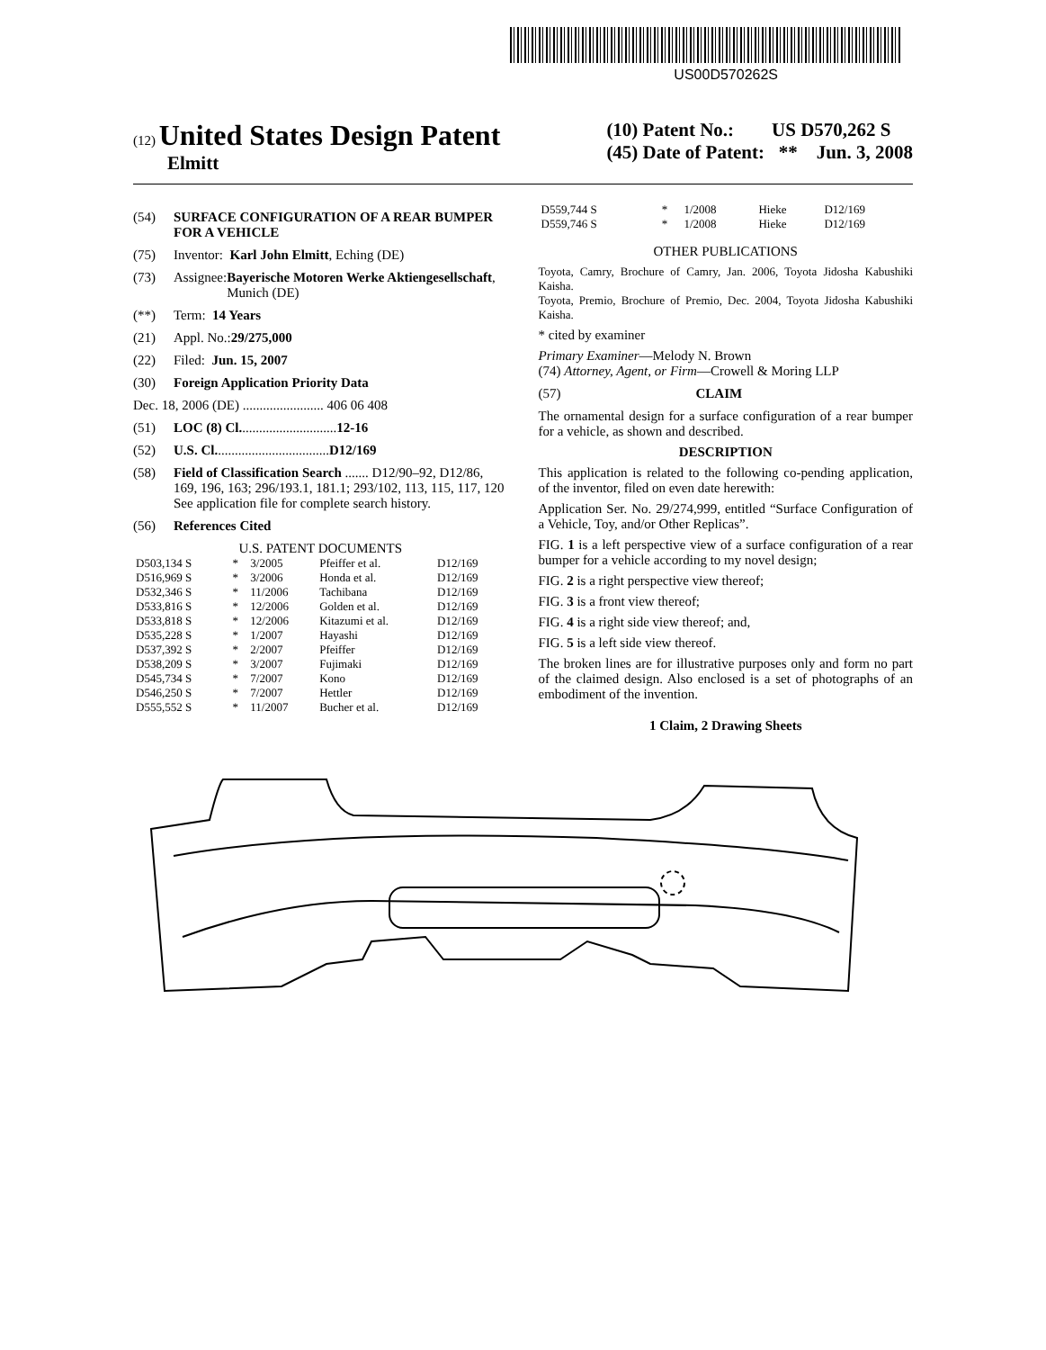US00D570262S
(12) United States Design Patent
Elmitt
(10) Patent No.: US D570,262 S
(45) Date of Patent: ** Jun. 3, 2008
(54) SURFACE CONFIGURATION OF A REAR BUMPER FOR A VEHICLE
(75) Inventor: Karl John Elmitt, Eching (DE)
(73) Assignee: Bayerische Motoren Werke Aktiengesellschaft, Munich (DE)
(**) Term: 14 Years
(21) Appl. No.: 29/275,000
(22) Filed: Jun. 15, 2007
(30) Foreign Application Priority Data
Dec. 18, 2006 (DE) ........................ 406 06 408
(51) LOC (8) Cl. ............................ 12-16
(52) U.S. Cl. ................................. D12/169
(58) Field of Classification Search ....... D12/90–92, D12/86, 169, 196, 163; 296/193.1, 181.1; 293/102, 113, 115, 117, 120
See application file for complete search history.
(56) References Cited
U.S. PATENT DOCUMENTS
| D503,134 S | * | 3/2005 | Pfeiffer et al. | D12/169 |
| D516,969 S | * | 3/2006 | Honda et al. | D12/169 |
| D532,346 S | * | 11/2006 | Tachibana | D12/169 |
| D533,816 S | * | 12/2006 | Golden et al. | D12/169 |
| D533,818 S | * | 12/2006 | Kitazumi et al. | D12/169 |
| D535,228 S | * | 1/2007 | Hayashi | D12/169 |
| D537,392 S | * | 2/2007 | Pfeiffer | D12/169 |
| D538,209 S | * | 3/2007 | Fujimaki | D12/169 |
| D545,734 S | * | 7/2007 | Kono | D12/169 |
| D546,250 S | * | 7/2007 | Hettler | D12/169 |
| D555,552 S | * | 11/2007 | Bucher et al. | D12/169 |
| D559,744 S | * | 1/2008 | Hieke | D12/169 |
| D559,746 S | * | 1/2008 | Hieke | D12/169 |
OTHER PUBLICATIONS
Toyota, Camry, Brochure of Camry, Jan. 2006, Toyota Jidosha Kabushiki Kaisha.
Toyota, Premio, Brochure of Premio, Dec. 2004, Toyota Jidosha Kabushiki Kaisha.
* cited by examiner
Primary Examiner—Melody N. Brown
(74) Attorney, Agent, or Firm—Crowell & Moring LLP
(57) CLAIM
The ornamental design for a surface configuration of a rear bumper for a vehicle, as shown and described.
DESCRIPTION
This application is related to the following co-pending application, of the inventor, filed on even date herewith:
Application Ser. No. 29/274,999, entitled “Surface Configuration of a Vehicle, Toy, and/or Other Replicas”.
FIG. 1 is a left perspective view of a surface configuration of a rear bumper for a vehicle according to my novel design;
FIG. 2 is a right perspective view thereof;
FIG. 3 is a front view thereof;
FIG. 4 is a right side view thereof; and,
FIG. 5 is a left side view thereof.
The broken lines are for illustrative purposes only and form no part of the claimed design. Also enclosed is a set of photographs of an embodiment of the invention.
1 Claim, 2 Drawing Sheets